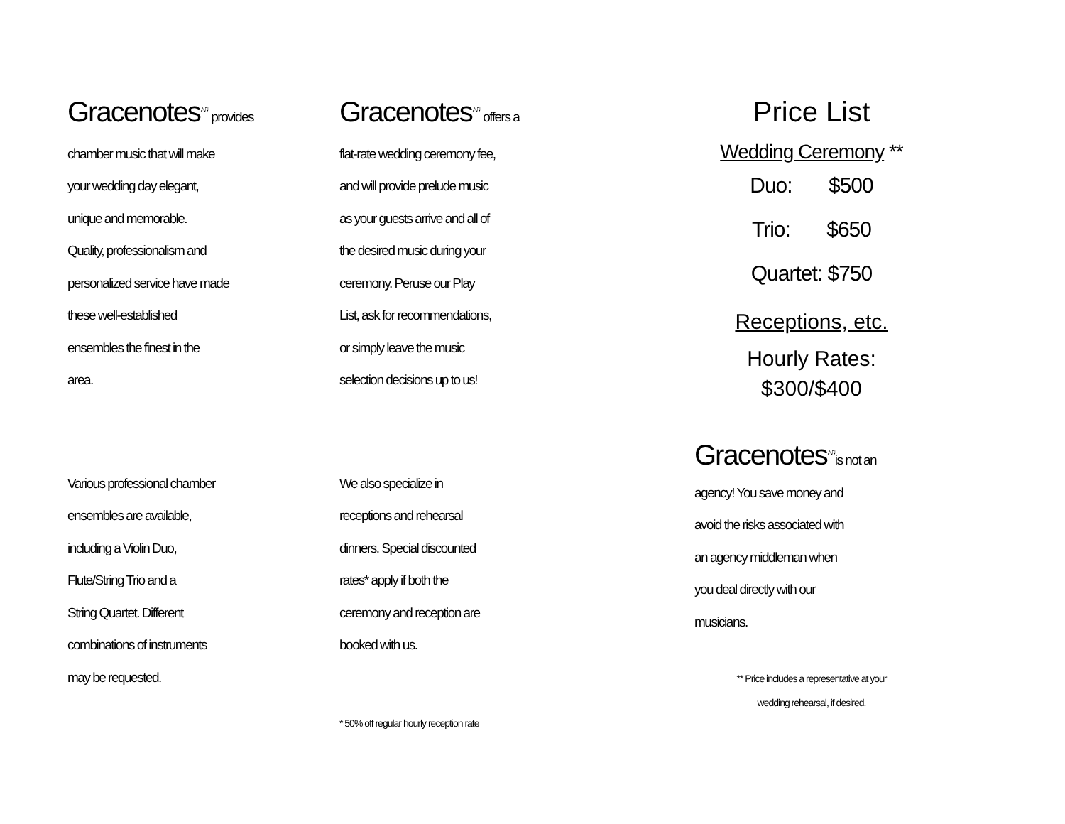Gracenotes<sup>♪♫</sup> provides
chamber music that will make
your wedding day elegant,
unique and memorable.
Quality, professionalism and
personalized service have made
these well-established
ensembles the finest in the
area.
Various professional chamber
ensembles are available,
including a Violin Duo,
Flute/String Trio and a
String Quartet. Different
combinations of instruments
may be requested.
Gracenotes<sup>♪♫</sup> offers a
flat-rate wedding ceremony fee,
and will provide prelude music
as your guests arrive and all of
the desired music during your
ceremony. Peruse our Play
List, ask for recommendations,
or simply leave the music
selection decisions up to us!
We also specialize in
receptions and rehearsal
dinners. Special discounted
rates* apply if both the
ceremony and reception are
booked with us.
* 50% off regular hourly reception rate
Price List
Wedding Ceremony **
Duo: $500
Trio: $650
Quartet: $750
Receptions, etc.
Hourly Rates:
$300/$400
Gracenotes<sup>♪♫</sup>is not an
agency! You save money and
avoid the risks associated with
an agency middleman when
you deal directly with our
musicians.
** Price includes a representative at your
wedding rehearsal, if desired.